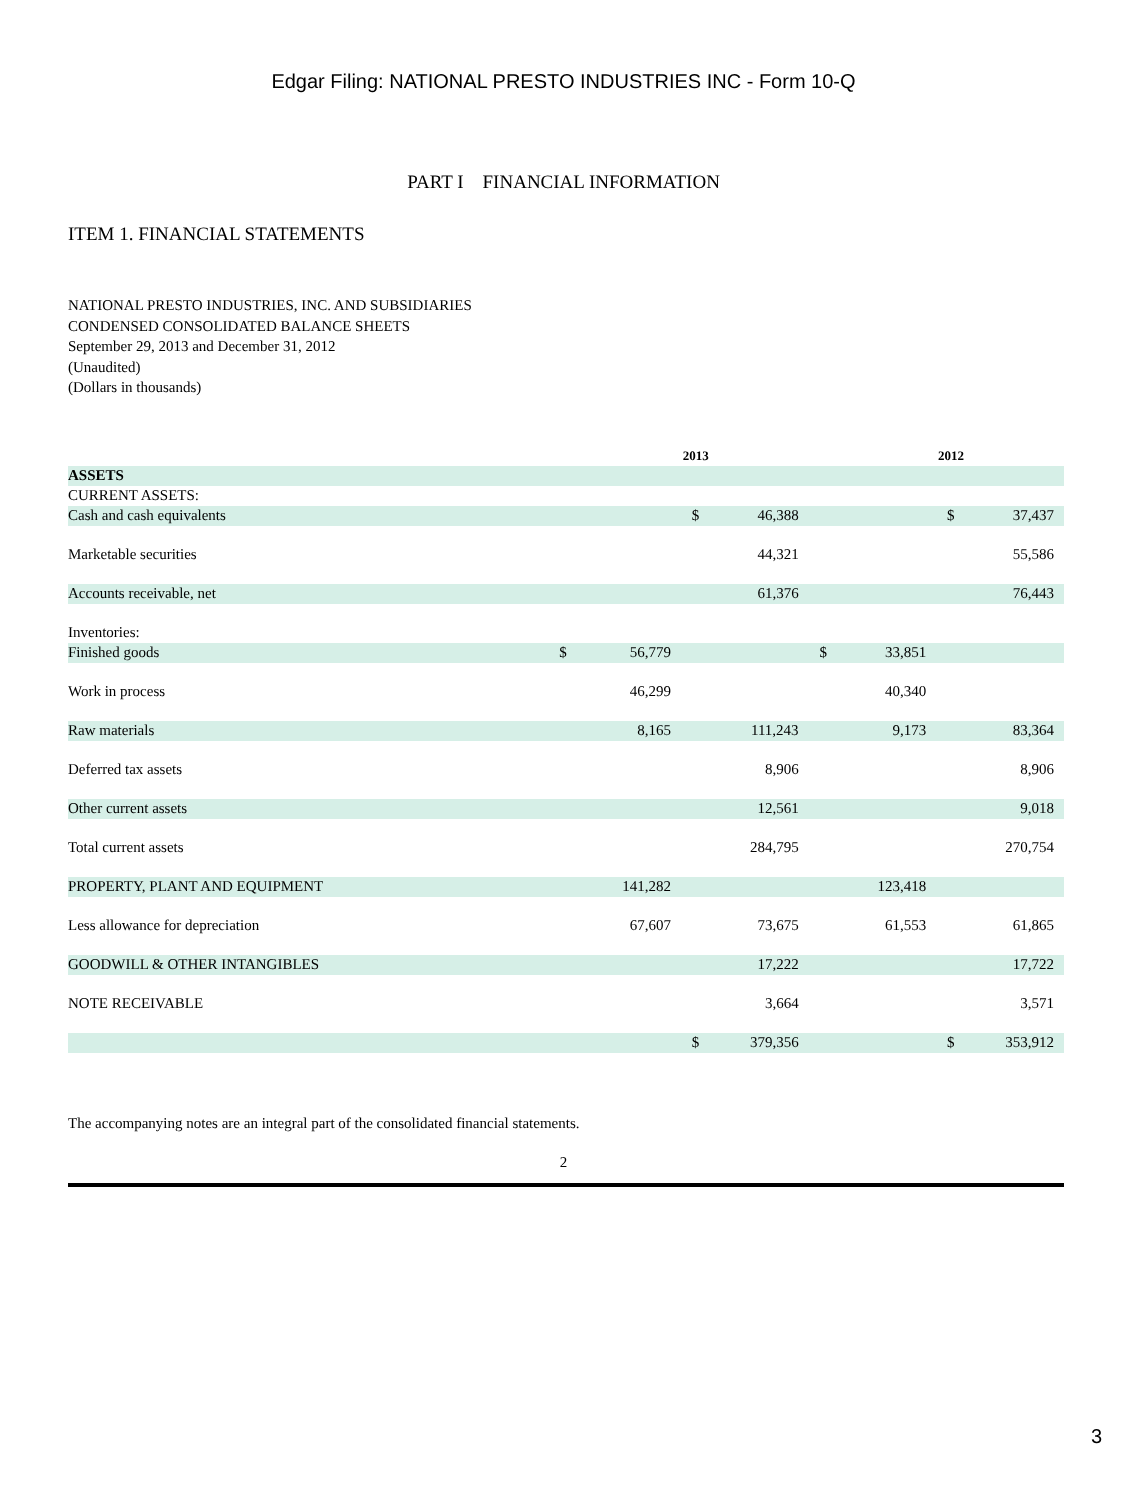Edgar Filing: NATIONAL PRESTO INDUSTRIES INC - Form 10-Q
PART I FINANCIAL INFORMATION
ITEM 1. FINANCIAL STATEMENTS
NATIONAL PRESTO INDUSTRIES, INC. AND SUBSIDIARIES
CONDENSED CONSOLIDATED BALANCE SHEETS
September 29, 2013 and December 31, 2012
(Unaudited)
(Dollars in thousands)
| | 2013 | | | | 2012 | | | |
| --- | --- | --- | --- | --- | --- | --- | --- | --- |
| ASSETS | | | | | | | | |
| CURRENT ASSETS: | | | | | | | | |
| Cash and cash equivalents | | | $ | 46,388 | | | $ | 37,437 |
| Marketable securities | | | | 44,321 | | | | 55,586 |
| Accounts receivable, net | | | | 61,376 | | | | 76,443 |
| Inventories: | | | | | | | | |
| Finished goods | $ | 56,779 | | | $ | 33,851 | | |
| Work in process | | 46,299 | | | | 40,340 | | |
| Raw materials | | 8,165 | | 111,243 | | 9,173 | | 83,364 |
| Deferred tax assets | | | | 8,906 | | | | 8,906 |
| Other current assets | | | | 12,561 | | | | 9,018 |
| Total current assets | | | | 284,795 | | | | 270,754 |
| PROPERTY, PLANT AND EQUIPMENT | | 141,282 | | | | 123,418 | | |
| Less allowance for depreciation | | 67,607 | | 73,675 | | 61,553 | | 61,865 |
| GOODWILL & OTHER INTANGIBLES | | | | 17,222 | | | | 17,722 |
| NOTE RECEIVABLE | | | | 3,664 | | | | 3,571 |
| | | | $ | 379,356 | | | $ | 353,912 |
The accompanying notes are an integral part of the consolidated financial statements.
2
3